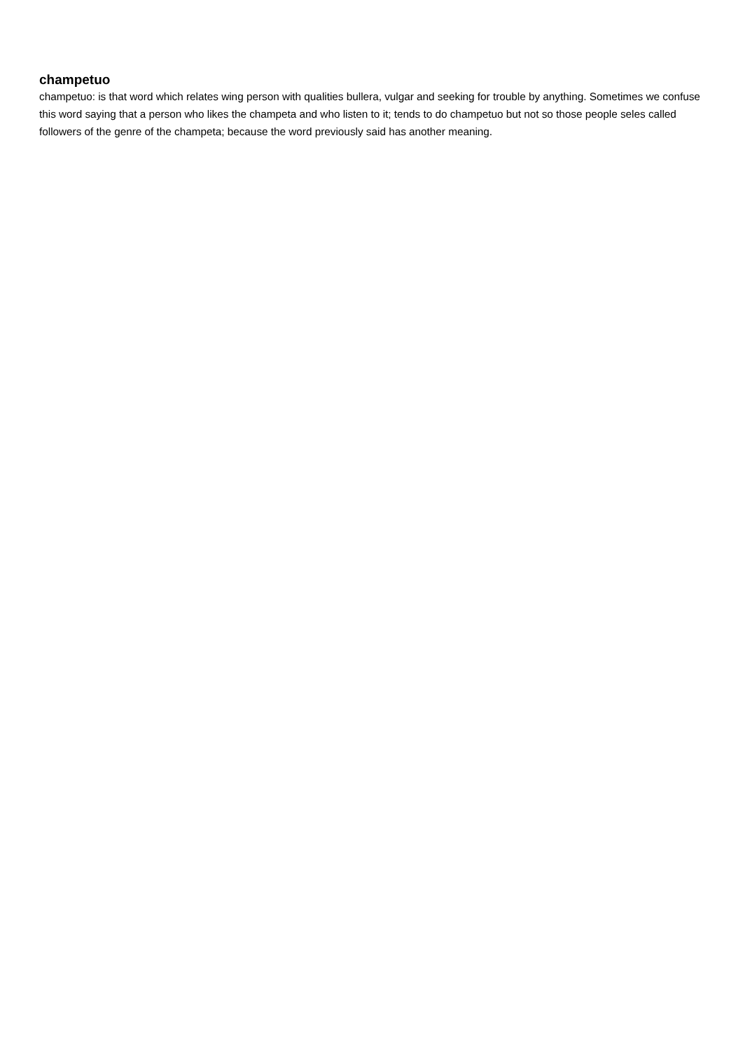champetuo
champetuo: is that word which relates wing person with qualities bullera, vulgar and seeking for trouble by anything. Sometimes we confuse this word saying that a person who likes the champeta and who listen to it; tends to do champetuo but not so those people seles called followers of the genre of the champeta; because the word previously said has another meaning.